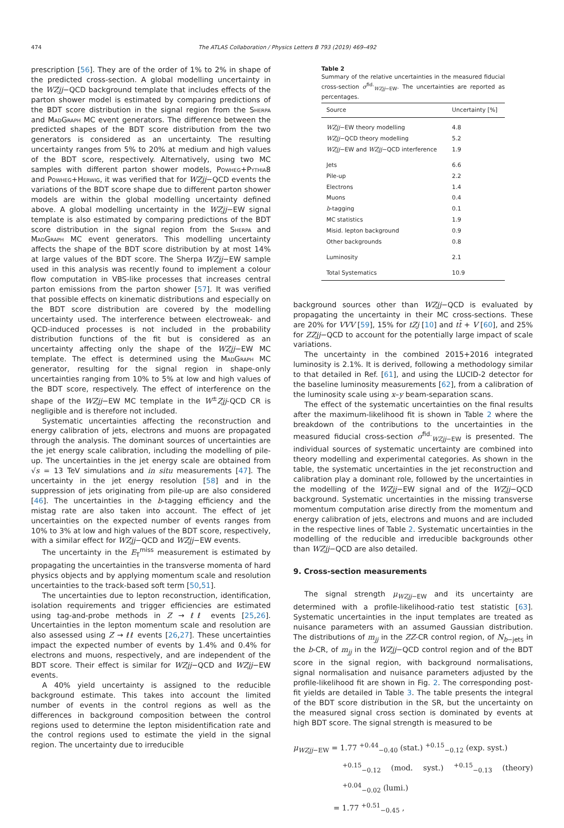474 The ATLAS Collaboration / Physics Letters B 793 (2019) 469–492
prescription [56]. They are of the order of 1% to 2% in shape of the predicted cross-section. A global modelling uncertainty in the WZjj−QCD background template that includes effects of the parton shower model is estimated by comparing predictions of the BDT score distribution in the signal region from the Sherpa and MadGraph MC event generators. The difference between the predicted shapes of the BDT score distribution from the two generators is considered as an uncertainty. The resulting uncertainty ranges from 5% to 20% at medium and high values of the BDT score, respectively. Alternatively, using two MC samples with different parton shower models, Powheg+Pythia8 and Powheg+Herwig, it was verified that for WZjj−QCD events the variations of the BDT score shape due to different parton shower models are within the global modelling uncertainty defined above. A global modelling uncertainty in the WZjj−EW signal template is also estimated by comparing predictions of the BDT score distribution in the signal region from the Sherpa and MadGraph MC event generators. This modelling uncertainty affects the shape of the BDT score distribution by at most 14% at large values of the BDT score. The Sherpa WZjj−EW sample used in this analysis was recently found to implement a colour flow computation in VBS-like processes that increases central parton emissions from the parton shower [57]. It was verified that possible effects on kinematic distributions and especially on the BDT score distribution are covered by the modelling uncertainty used. The interference between electroweak- and QCD-induced processes is not included in the probability distribution functions of the fit but is considered as an uncertainty affecting only the shape of the WZjj−EW MC template. The effect is determined using the MadGraph MC generator, resulting for the signal region in shape-only uncertainties ranging from 10% to 5% at low and high values of the BDT score, respectively. The effect of interference on the shape of the WZjj−EW MC template in the W<sup>±</sup>Zjj-QCD CR is negligible and is therefore not included.
Systematic uncertainties affecting the reconstruction and energy calibration of jets, electrons and muons are propagated through the analysis. The dominant sources of uncertainties are the jet energy scale calibration, including the modelling of pile-up. The uncertainties in the jet energy scale are obtained from √s = 13 TeV simulations and in situ measurements [47]. The uncertainty in the jet energy resolution [58] and in the suppression of jets originating from pile-up are also considered [46]. The uncertainties in the b-tagging efficiency and the mistag rate are also taken into account. The effect of jet uncertainties on the expected number of events ranges from 10% to 3% at low and high values of the BDT score, respectively, with a similar effect for WZjj−QCD and WZjj−EW events.
The uncertainty in the E<sub>T</sub><sup>miss</sup> measurement is estimated by propagating the uncertainties in the transverse momenta of hard physics objects and by applying momentum scale and resolution uncertainties to the track-based soft term [50,51].
The uncertainties due to lepton reconstruction, identification, isolation requirements and trigger efficiencies are estimated using tag-and-probe methods in Z → ℓℓ events [25,26]. Uncertainties in the lepton momentum scale and resolution are also assessed using Z → ℓℓ events [26,27]. These uncertainties impact the expected number of events by 1.4% and 0.4% for electrons and muons, respectively, and are independent of the BDT score. Their effect is similar for WZjj−QCD and WZjj−EW events.
A 40% yield uncertainty is assigned to the reducible background estimate. This takes into account the limited number of events in the control regions as well as the differences in background composition between the control regions used to determine the lepton misidentification rate and the control regions used to estimate the yield in the signal region. The uncertainty due to irreducible
Table 2
Summary of the relative uncertainties in the measured fiducial cross-section σ<sup>fid.</sup><sub>WZjj−EW</sub>. The uncertainties are reported as percentages.
| Source | Uncertainty [%] |
| --- | --- |
| WZjj −EW theory modelling | 4.8 |
| WZjj −QCD theory modelling | 5.2 |
| WZjj −EW and WZjj −QCD interference | 1.9 |
| Jets | 6.6 |
| Pile-up | 2.2 |
| Electrons | 1.4 |
| Muons | 0.4 |
| b -tagging | 0.1 |
| MC statistics | 1.9 |
| Misid. lepton background | 0.9 |
| Other backgrounds | 0.8 |
| Luminosity | 2.1 |
| Total Systematics | 10.9 |
background sources other than WZjj−QCD is evaluated by propagating the uncertainty in their MC cross-sections. These are 20% for VVV [59], 15% for tZj [10] and tt̄ + V [60], and 25% for ZZjj−QCD to account for the potentially large impact of scale variations.
The uncertainty in the combined 2015+2016 integrated luminosity is 2.1%. It is derived, following a methodology similar to that detailed in Ref. [61], and using the LUCID-2 detector for the baseline luminosity measurements [62], from a calibration of the luminosity scale using x–y beam-separation scans.
The effect of the systematic uncertainties on the final results after the maximum-likelihood fit is shown in Table 2 where the breakdown of the contributions to the uncertainties in the measured fiducial cross-section σ<sup>fid.</sup><sub>WZjj−EW</sub> is presented. The individual sources of systematic uncertainty are combined into theory modelling and experimental categories. As shown in the table, the systematic uncertainties in the jet reconstruction and calibration play a dominant role, followed by the uncertainties in the modelling of the WZjj−EW signal and of the WZjj−QCD background. Systematic uncertainties in the missing transverse momentum computation arise directly from the momentum and energy calibration of jets, electrons and muons and are included in the respective lines of Table 2. Systematic uncertainties in the modelling of the reducible and irreducible backgrounds other than WZjj−QCD are also detailed.
9. Cross-section measurements
The signal strength μ<sub>WZjj−EW</sub> and its uncertainty are determined with a profile-likelihood-ratio test statistic [63]. Systematic uncertainties in the input templates are treated as nuisance parameters with an assumed Gaussian distribution. The distributions of m<sub>jj</sub> in the ZZ-CR control region, of N<sub>b−jets</sub> in the b-CR, of m<sub>jj</sub> in the WZjj−QCD control region and of the BDT score in the signal region, with background normalisations, signal normalisation and nuisance parameters adjusted by the profile-likelihood fit are shown in Fig. 2. The corresponding post-fit yields are detailed in Table 3. The table presents the integral of the BDT score distribution in the SR, but the uncertainty on the measured signal cross section is dominated by events at high BDT score. The signal strength is measured to be
μ<sub>WZjj−EW</sub> = 1.77 <sup>+0.44</sup><sub>−0.40</sub> (stat.) <sup>+0.15</sup><sub>−0.12</sub> (exp. syst.)
<sup>+0.15</sup><sub>−0.12</sub> (mod. syst.) <sup>+0.15</sup><sub>−0.13</sub> (theory) <sup>+0.04</sup><sub>−0.02</sub> (lumi.)
= 1.77 <sup>+0.51</sup><sub>−0.45</sub> ,